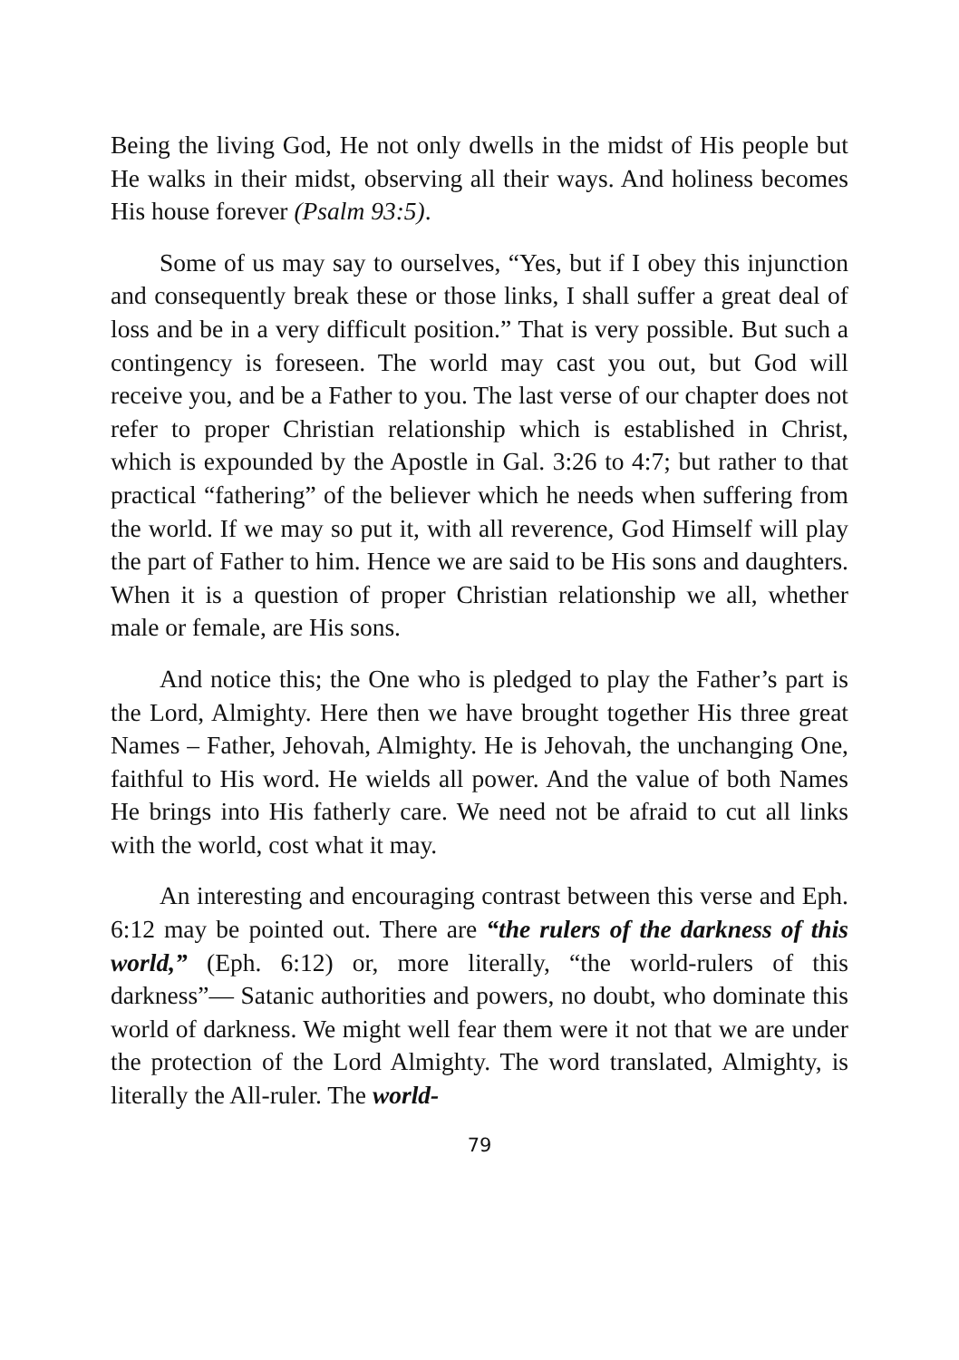Being the living God, He not only dwells in the midst of His people but He walks in their midst, observing all their ways. And holiness becomes His house forever (Psalm 93:5).
Some of us may say to ourselves, “Yes, but if I obey this injunction and consequently break these or those links, I shall suffer a great deal of loss and be in a very difficult position.” That is very possible. But such a contingency is foreseen. The world may cast you out, but God will receive you, and be a Father to you. The last verse of our chapter does not refer to proper Christian relationship which is established in Christ, which is expounded by the Apostle in Gal. 3:26 to 4:7; but rather to that practical “fathering” of the believer which he needs when suffering from the world. If we may so put it, with all reverence, God Himself will play the part of Father to him. Hence we are said to be His sons and daughters. When it is a question of proper Christian relationship we all, whether male or female, are His sons.
And notice this; the One who is pledged to play the Father’s part is the Lord, Almighty. Here then we have brought together His three great Names – Father, Jehovah, Almighty. He is Jehovah, the unchanging One, faithful to His word. He wields all power. And the value of both Names He brings into His fatherly care. We need not be afraid to cut all links with the world, cost what it may.
An interesting and encouraging contrast between this verse and Eph. 6:12 may be pointed out. There are “the rulers of the darkness of this world,” (Eph. 6:12) or, more literally, “the world-rulers of this darkness”— Satanic authorities and powers, no doubt, who dominate this world of darkness. We might well fear them were it not that we are under the protection of the Lord Almighty. The word translated, Almighty, is literally the All-ruler. The world-
79